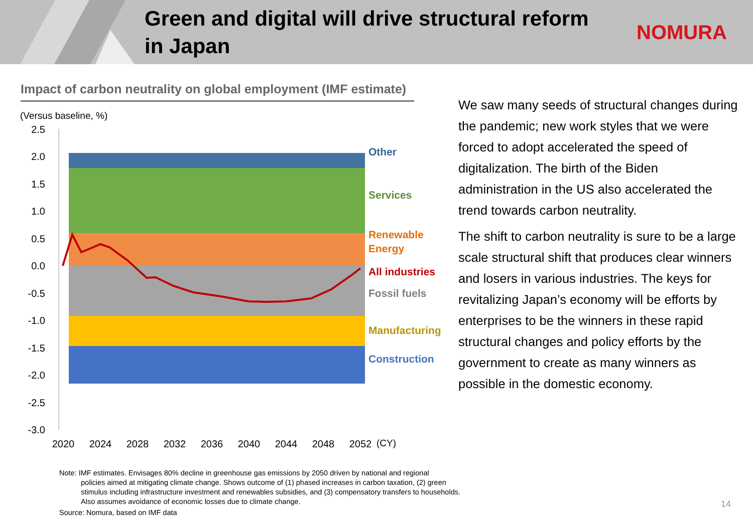Green and digital will drive structural reform in Japan
NOMURA
Impact of carbon neutrality on global employment (IMF estimate)
(Versus baseline, %)
2.5
2.0
1.5
1.0
0.5
0.0
-0.5
-1.0
-1.5
-2.0
-2.5
-3.0
2020
2024
2028
2032
2036
2040
2044
2048
2052
(CY)
Other
Services
Renewable
Energy
All industries
Fossil fuels
Manufacturing
Construction
We saw many seeds of structural changes during the pandemic; new work styles that we were forced to adopt accelerated the speed of digitalization. The birth of the Biden administration in the US also accelerated the trend towards carbon neutrality.
The shift to carbon neutrality is sure to be a large scale structural shift that produces clear winners and losers in various industries. The keys for revitalizing Japan’s economy will be efforts by enterprises to be the winners in these rapid structural changes and policy efforts by the government to create as many winners as possible in the domestic economy.
Note: IMF estimates. Envisages 80% decline in greenhouse gas emissions by 2050 driven by national and regional
policies aimed at mitigating climate change. Shows outcome of (1) phased increases in carbon taxation, (2) green stimulus including infrastructure investment and renewables subsidies, and (3) compensatory transfers to households. Also assumes avoidance of economic losses due to climate change.
Source: Nomura, based on IMF data
14